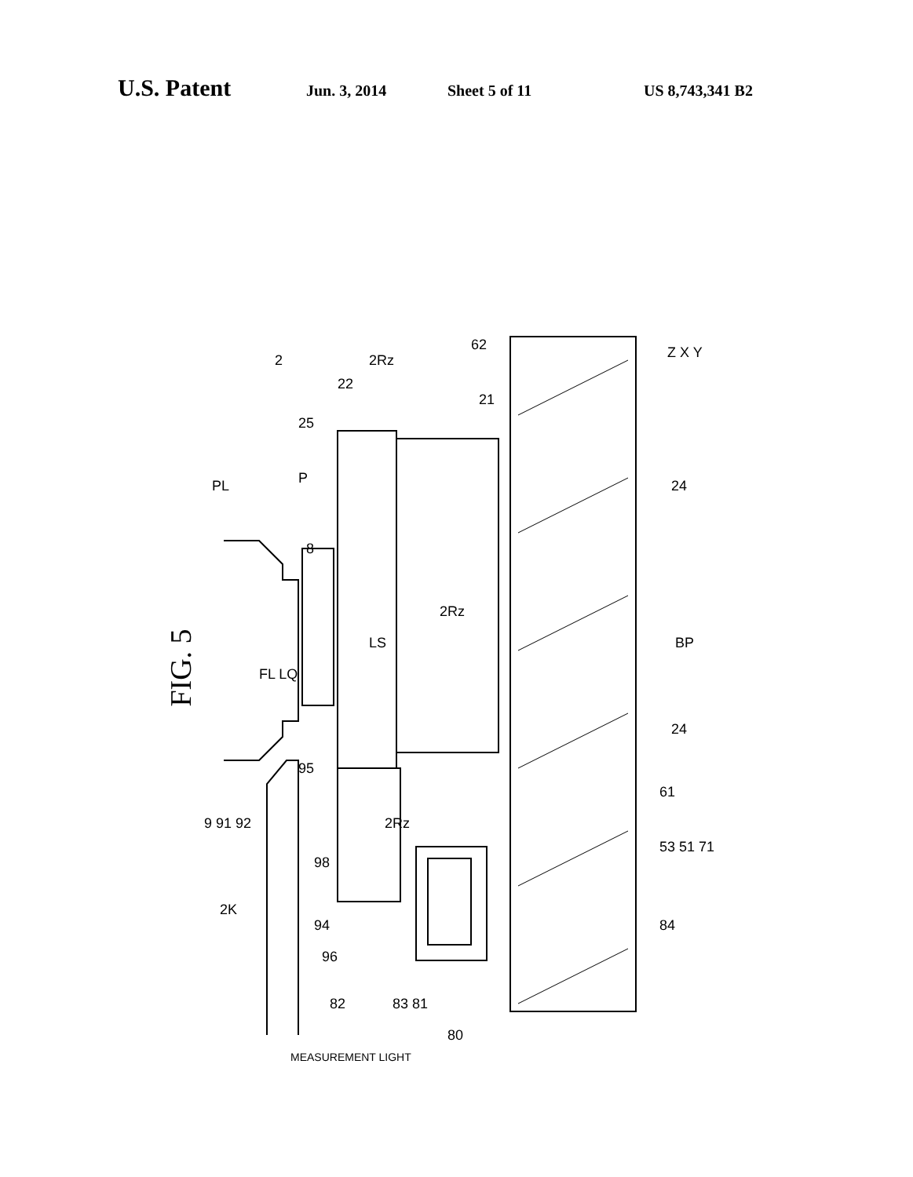U.S. Patent Jun. 3, 2014 Sheet 5 of 11 US 8,743,341 B2
FIG. 5
PL
FL LQ
LS
2Rz
8
P
25
2
22
2Rz
21
62
24
24
BP
Z X Y
95
9 91 92 2Rz
61
53 51 71
98
2K
94 84
96
82 83 81
80
MEASUREMENT LIGHT